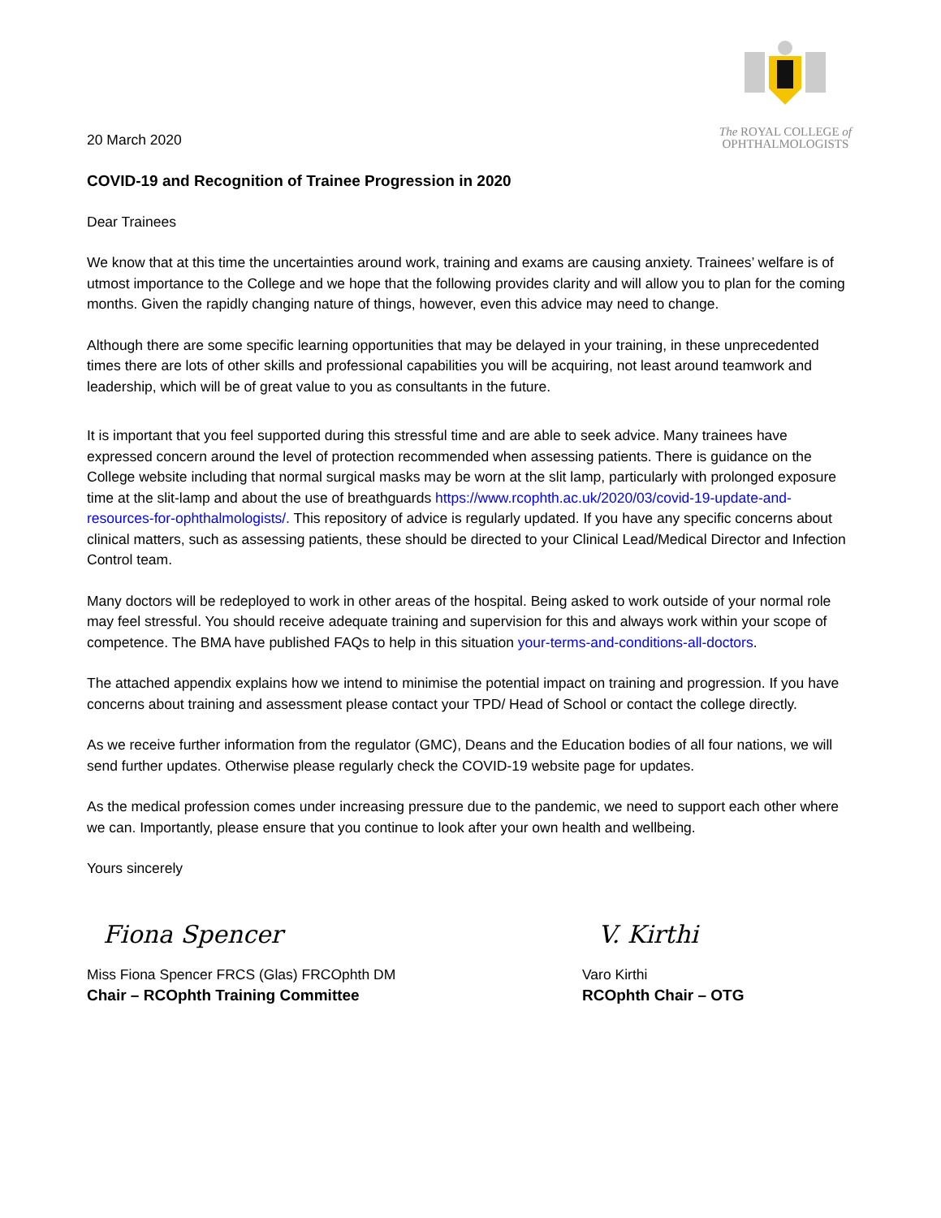20 March 2020
The ROYAL COLLEGE of
OPHTHALMOLOGISTS
COVID-19 and Recognition of Trainee Progression in 2020
Dear Trainees
We know that at this time the uncertainties around work, training and exams are causing anxiety. Trainees’ welfare is of utmost importance to the College and we hope that the following provides clarity and will allow you to plan for the coming months. Given the rapidly changing nature of things, however, even this advice may need to change.
Although there are some specific learning opportunities that may be delayed in your training, in these unprecedented times there are lots of other skills and professional capabilities you will be acquiring, not least around teamwork and leadership, which will be of great value to you as consultants in the future.
It is important that you feel supported during this stressful time and are able to seek advice. Many trainees have expressed concern around the level of protection recommended when assessing patients. There is guidance on the College website including that normal surgical masks may be worn at the slit lamp, particularly with prolonged exposure time at the slit-lamp and about the use of breathguards https://www.rcophth.ac.uk/2020/03/covid-19-update-and-resources-for-ophthalmologists/. This repository of advice is regularly updated. If you have any specific concerns about clinical matters, such as assessing patients, these should be directed to your Clinical Lead/Medical Director and Infection Control team.
Many doctors will be redeployed to work in other areas of the hospital. Being asked to work outside of your normal role may feel stressful. You should receive adequate training and supervision for this and always work within your scope of competence. The BMA have published FAQs to help in this situation your-terms-and-conditions-all-doctors.
The attached appendix explains how we intend to minimise the potential impact on training and progression. If you have concerns about training and assessment please contact your TPD/ Head of School or contact the college directly.
As we receive further information from the regulator (GMC), Deans and the Education bodies of all four nations, we will send further updates. Otherwise please regularly check the COVID-19 website page for updates.
As the medical profession comes under increasing pressure due to the pandemic, we need to support each other where we can. Importantly, please ensure that you continue to look after your own health and wellbeing.
Yours sincerely
Fiona Spencer
Miss Fiona Spencer FRCS (Glas) FRCOphth DM
Chair – RCOphth Training Committee
V. Kirthi
Varo Kirthi
RCOphth Chair – OTG